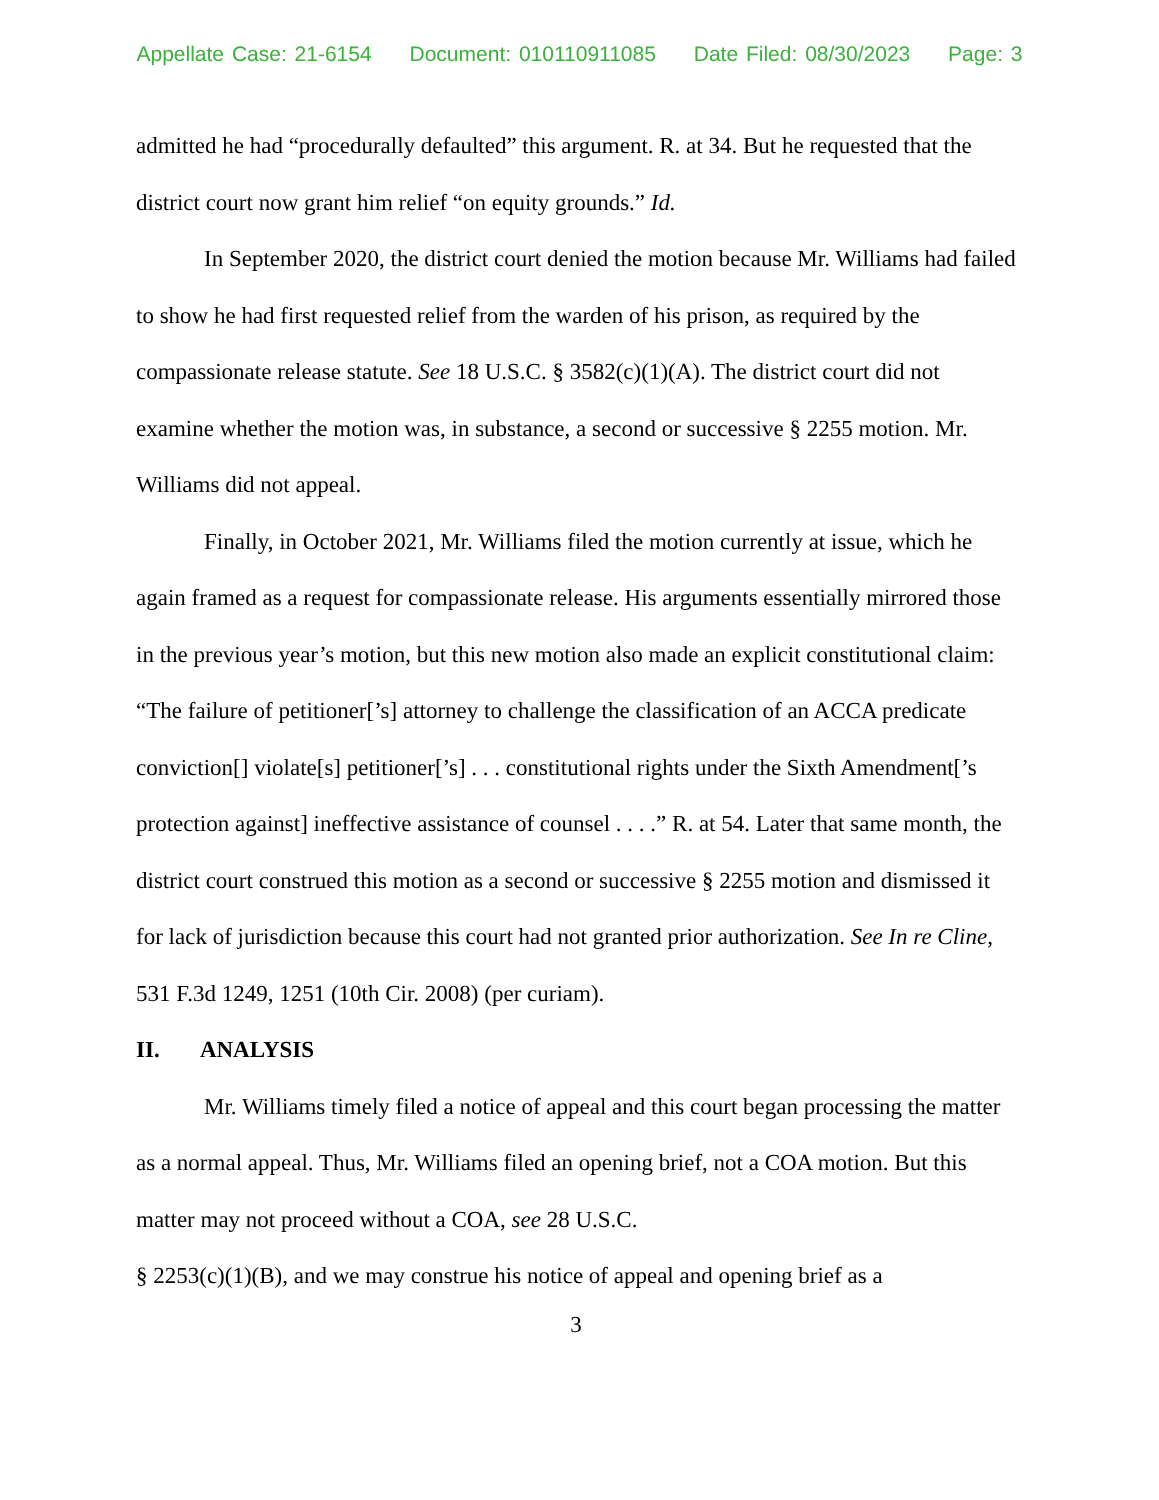Appellate Case: 21-6154 Document: 010110911085 Date Filed: 08/30/2023 Page: 3
admitted he had “procedurally defaulted” this argument. R. at 34. But he requested that the district court now grant him relief “on equity grounds.” Id.
In September 2020, the district court denied the motion because Mr. Williams had failed to show he had first requested relief from the warden of his prison, as required by the compassionate release statute. See 18 U.S.C. § 3582(c)(1)(A). The district court did not examine whether the motion was, in substance, a second or successive § 2255 motion. Mr. Williams did not appeal.
Finally, in October 2021, Mr. Williams filed the motion currently at issue, which he again framed as a request for compassionate release. His arguments essentially mirrored those in the previous year’s motion, but this new motion also made an explicit constitutional claim: “The failure of petitioner[’s] attorney to challenge the classification of an ACCA predicate conviction[] violate[s] petitioner[’s] . . . constitutional rights under the Sixth Amendment[’s protection against] ineffective assistance of counsel . . . .” R. at 54. Later that same month, the district court construed this motion as a second or successive § 2255 motion and dismissed it for lack of jurisdiction because this court had not granted prior authorization. See In re Cline, 531 F.3d 1249, 1251 (10th Cir. 2008) (per curiam).
II. ANALYSIS
Mr. Williams timely filed a notice of appeal and this court began processing the matter as a normal appeal. Thus, Mr. Williams filed an opening brief, not a COA motion. But this matter may not proceed without a COA, see 28 U.S.C.
§ 2253(c)(1)(B), and we may construe his notice of appeal and opening brief as a
3